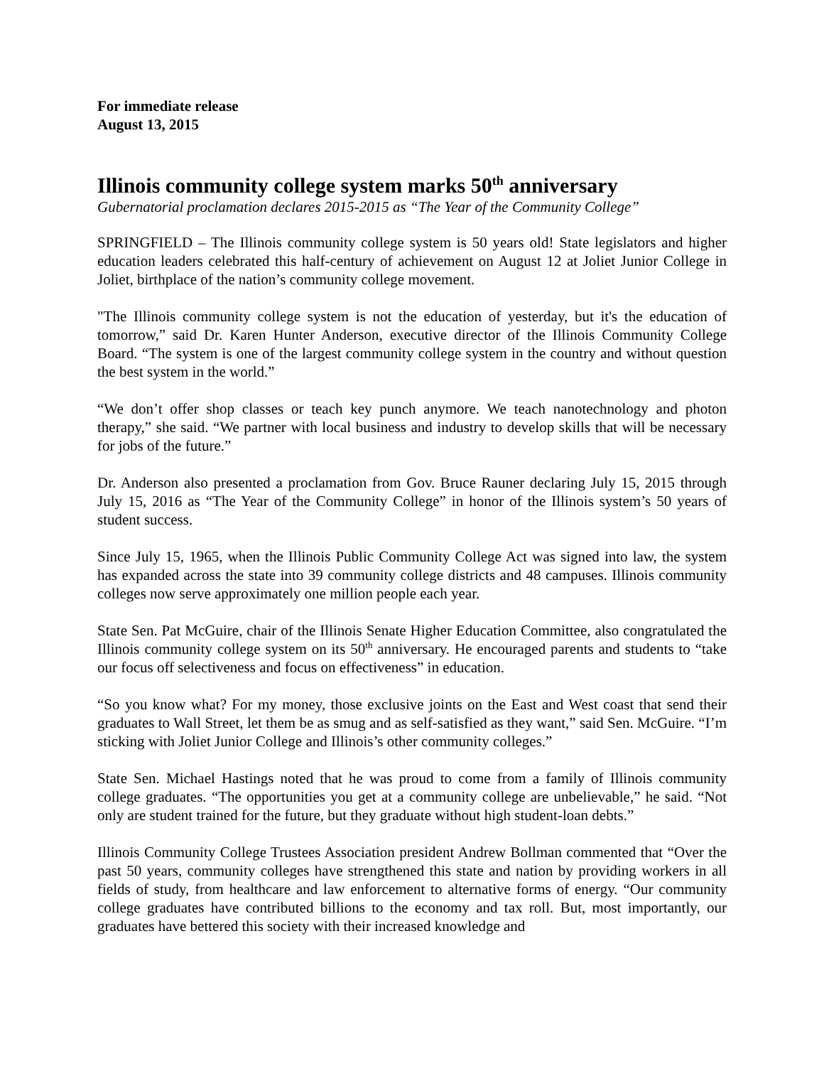For immediate release
August 13, 2015
Illinois community college system marks 50<sup>th</sup> anniversary
Gubernatorial proclamation declares 2015-2015 as “The Year of the Community College”
SPRINGFIELD – The Illinois community college system is 50 years old! State legislators and higher education leaders celebrated this half-century of achievement on August 12 at Joliet Junior College in Joliet, birthplace of the nation’s community college movement.
"The Illinois community college system is not the education of yesterday, but it's the education of tomorrow,” said Dr. Karen Hunter Anderson, executive director of the Illinois Community College Board. “The system is one of the largest community college system in the country and without question the best system in the world.”
“We don’t offer shop classes or teach key punch anymore. We teach nanotechnology and photon therapy,” she said. “We partner with local business and industry to develop skills that will be necessary for jobs of the future.”
Dr. Anderson also presented a proclamation from Gov. Bruce Rauner declaring July 15, 2015 through July 15, 2016 as “The Year of the Community College” in honor of the Illinois system’s 50 years of student success.
Since July 15, 1965, when the Illinois Public Community College Act was signed into law, the system has expanded across the state into 39 community college districts and 48 campuses. Illinois community colleges now serve approximately one million people each year.
State Sen. Pat McGuire, chair of the Illinois Senate Higher Education Committee, also congratulated the Illinois community college system on its 50<sup>th</sup> anniversary. He encouraged parents and students to “take our focus off selectiveness and focus on effectiveness” in education.
“So you know what? For my money, those exclusive joints on the East and West coast that send their graduates to Wall Street, let them be as smug and as self-satisfied as they want,” said Sen. McGuire. “I’m sticking with Joliet Junior College and Illinois’s other community colleges.”
State Sen. Michael Hastings noted that he was proud to come from a family of Illinois community college graduates. “The opportunities you get at a community college are unbelievable,” he said. “Not only are student trained for the future, but they graduate without high student-loan debts.”
Illinois Community College Trustees Association president Andrew Bollman commented that “Over the past 50 years, community colleges have strengthened this state and nation by providing workers in all fields of study, from healthcare and law enforcement to alternative forms of energy. “Our community college graduates have contributed billions to the economy and tax roll. But, most importantly, our graduates have bettered this society with their increased knowledge and